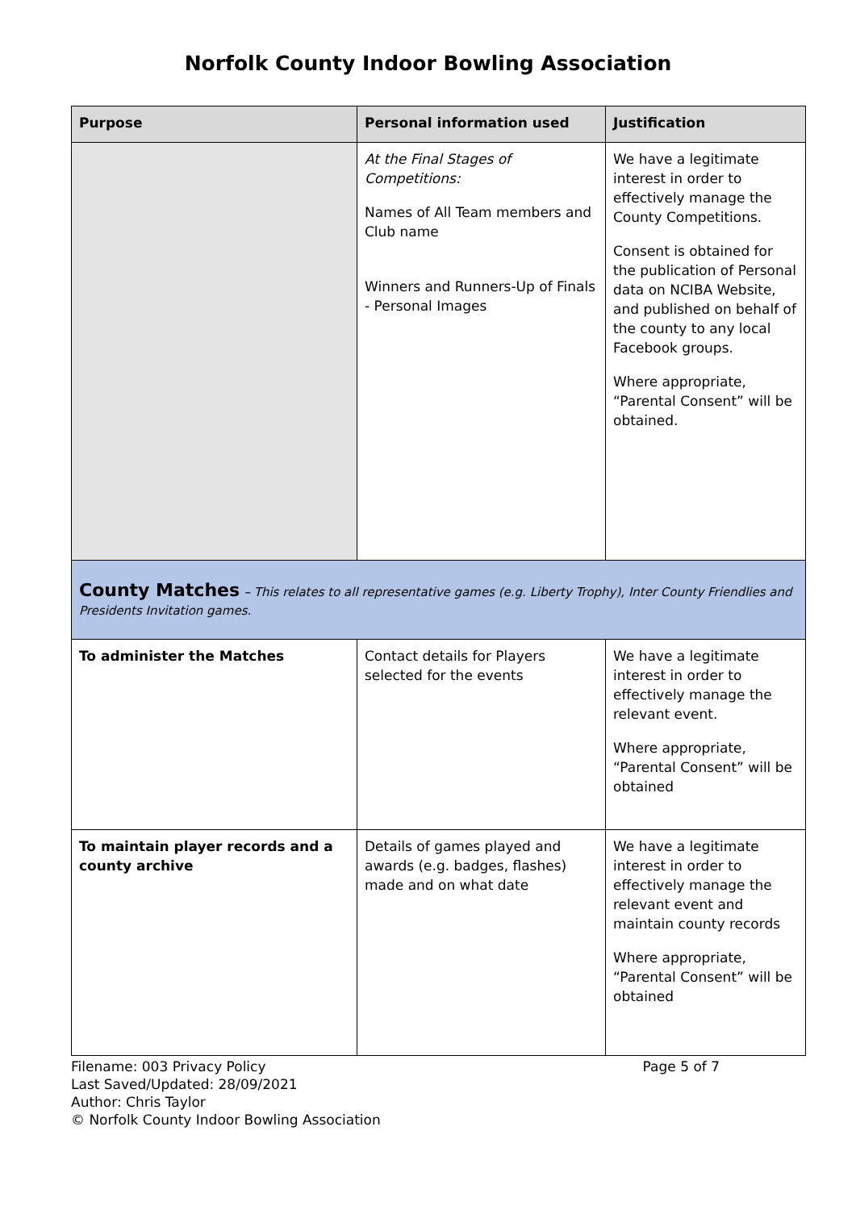Norfolk County Indoor Bowling Association
| Purpose | Personal information used | Justification |
| --- | --- | --- |
| | At the Final Stages of Competitions: Names of All Team members and Club name Winners and Runners-Up of Finals - Personal Images | We have a legitimate interest in order to effectively manage the County Competitions. Consent is obtained for the publication of Personal data on NCIBA Website, and published on behalf of the county to any local Facebook groups. Where appropriate, “Parental Consent” will be obtained. |
| County Matches – This relates to all representative games (e.g. Liberty Trophy), Inter County Friendlies and Presidents Invitation games. | | |
| To administer the Matches | Contact details for Players selected for the events | We have a legitimate interest in order to effectively manage the relevant event. Where appropriate, “Parental Consent” will be obtained |
| To maintain player records and a county archive | Details of games played and awards (e.g. badges, flashes) made and on what date | We have a legitimate interest in order to effectively manage the relevant event and maintain county records Where appropriate, “Parental Consent” will be obtained |
Filename: 003 Privacy Policy Page 5 of 7
Last Saved/Updated: 28/09/2021
Author: Chris Taylor
© Norfolk County Indoor Bowling Association